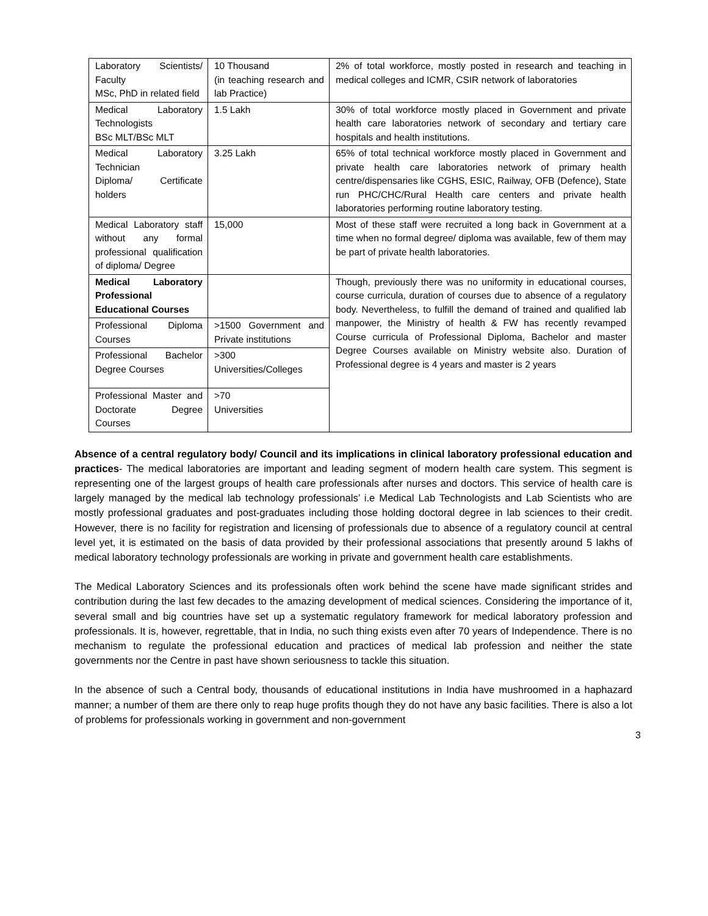| Laboratory Scientists/ Faculty MSc, PhD in related field | 10 Thousand (in teaching research and lab Practice) | 2% of total workforce, mostly posted in research and teaching in medical colleges and ICMR, CSIR network of laboratories |
| Medical Laboratory Technologists BSc MLT/BSc MLT | 1.5 Lakh | 30% of total workforce mostly placed in Government and private health care laboratories network of secondary and tertiary care hospitals and health institutions. |
| Medical Laboratory Technician Diploma/ Certificate holders | 3.25 Lakh | 65% of total technical workforce mostly placed in Government and private health care laboratories network of primary health centre/dispensaries like CGHS, ESIC, Railway, OFB (Defence), State run PHC/CHC/Rural Health care centers and private health laboratories performing routine laboratory testing. |
| Medical Laboratory staff without any formal professional qualification of diploma/ Degree | 15,000 | Most of these staff were recruited a long back in Government at a time when no formal degree/ diploma was available, few of them may be part of private health laboratories. |
| Medical Laboratory Professional Educational Courses | | Though, previously there was no uniformity in educational courses, course curricula, duration of courses due to absence of a regulatory body. Nevertheless, to fulfill the demand of trained and qualified lab manpower, the Ministry of health & FW has recently revamped Course curricula of Professional Diploma, Bachelor and master Degree Courses available on Ministry website also. Duration of Professional degree is 4 years and master is 2 years |
| Professional Diploma Courses | >1500 Government and Private institutions | |
| Professional Bachelor Degree Courses | >300 Universities/Colleges | |
| Professional Master and Doctorate Degree Courses | >70 Universities | |
Absence of a central regulatory body/ Council and its implications in clinical laboratory professional education and practices- The medical laboratories are important and leading segment of modern health care system. This segment is representing one of the largest groups of health care professionals after nurses and doctors. This service of health care is largely managed by the medical lab technology professionals’ i.e Medical Lab Technologists and Lab Scientists who are mostly professional graduates and post-graduates including those holding doctoral degree in lab sciences to their credit. However, there is no facility for registration and licensing of professionals due to absence of a regulatory council at central level yet, it is estimated on the basis of data provided by their professional associations that presently around 5 lakhs of medical laboratory technology professionals are working in private and government health care establishments.
The Medical Laboratory Sciences and its professionals often work behind the scene have made significant strides and contribution during the last few decades to the amazing development of medical sciences. Considering the importance of it, several small and big countries have set up a systematic regulatory framework for medical laboratory profession and professionals. It is, however, regrettable, that in India, no such thing exists even after 70 years of Independence. There is no mechanism to regulate the professional education and practices of medical lab profession and neither the state governments nor the Centre in past have shown seriousness to tackle this situation.
In the absence of such a Central body, thousands of educational institutions in India have mushroomed in a haphazard manner; a number of them are there only to reap huge profits though they do not have any basic facilities. There is also a lot of problems for professionals working in government and non-government
3